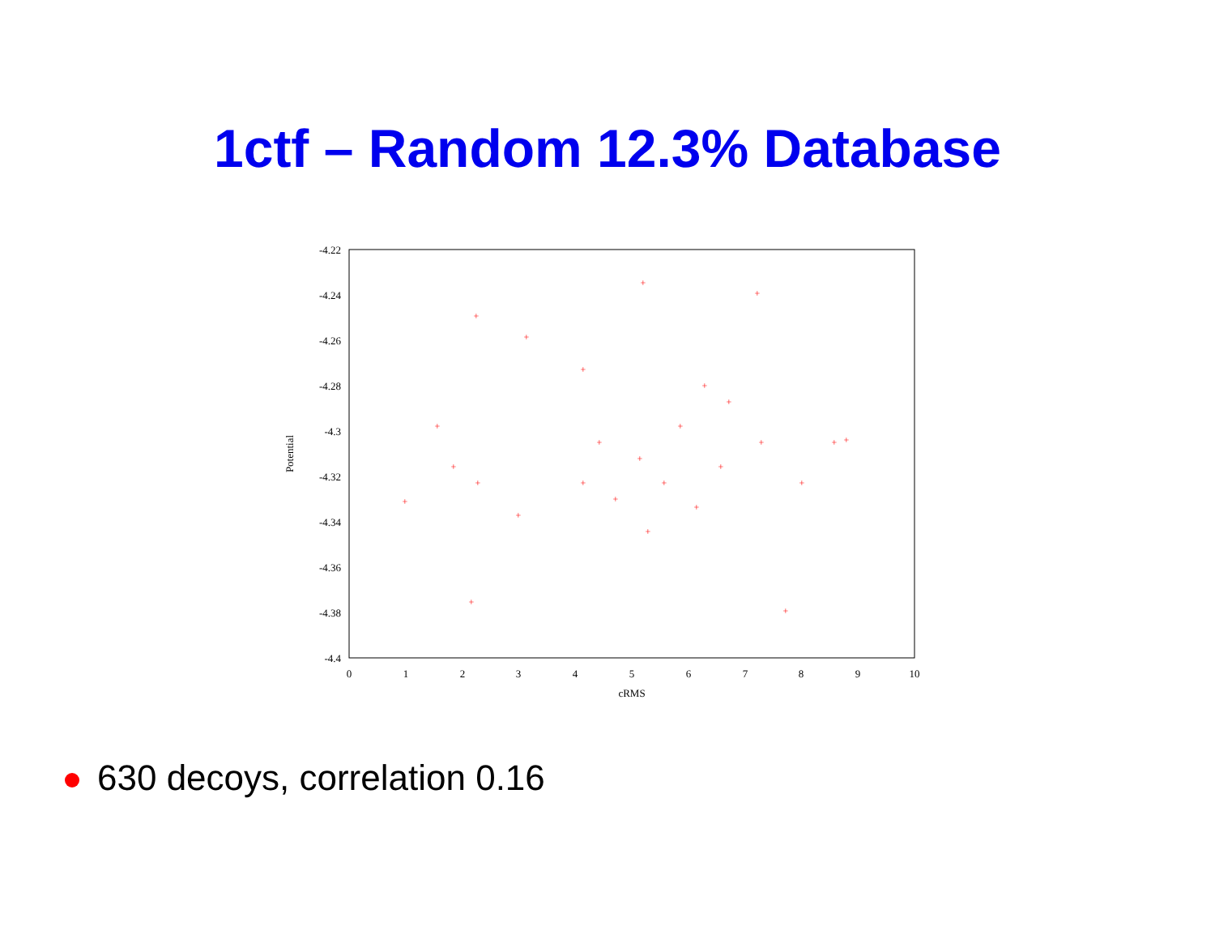1ctf – Random 12.3% Database
-4.22
-4.24
-4.26
-4.28
-4.3
-4.32
-4.34
-4.36
-4.38
-4.4
0
1
2
3
4
5
6
7
8
9
10
cRMS
Potential
+
+
+
+
+
+
+
+
+
+
+
+
+
+
+
+
+
+
+
+
+
+
+
+
+
+
+
630 decoys, correlation 0.16